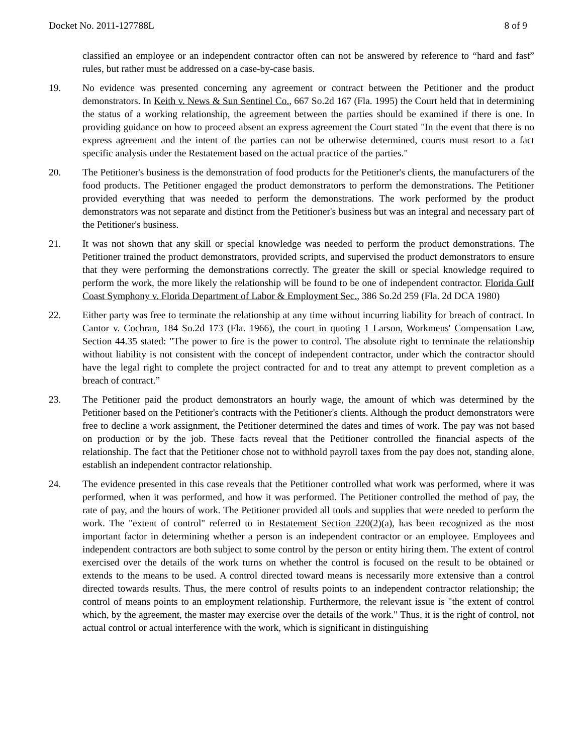Docket No. 2011-127788L 8 of 9
classified an employee or an independent contractor often can not be answered by reference to “hard and fast” rules, but rather must be addressed on a case-by-case basis.
19. No evidence was presented concerning any agreement or contract between the Petitioner and the product demonstrators. In Keith v. News & Sun Sentinel Co., 667 So.2d 167 (Fla. 1995) the Court held that in determining the status of a working relationship, the agreement between the parties should be examined if there is one. In providing guidance on how to proceed absent an express agreement the Court stated "In the event that there is no express agreement and the intent of the parties can not be otherwise determined, courts must resort to a fact specific analysis under the Restatement based on the actual practice of the parties."
20. The Petitioner's business is the demonstration of food products for the Petitioner's clients, the manufacturers of the food products. The Petitioner engaged the product demonstrators to perform the demonstrations. The Petitioner provided everything that was needed to perform the demonstrations. The work performed by the product demonstrators was not separate and distinct from the Petitioner's business but was an integral and necessary part of the Petitioner's business.
21. It was not shown that any skill or special knowledge was needed to perform the product demonstrations. The Petitioner trained the product demonstrators, provided scripts, and supervised the product demonstrators to ensure that they were performing the demonstrations correctly. The greater the skill or special knowledge required to perform the work, the more likely the relationship will be found to be one of independent contractor. Florida Gulf Coast Symphony v. Florida Department of Labor & Employment Sec., 386 So.2d 259 (Fla. 2d DCA 1980)
22. Either party was free to terminate the relationship at any time without incurring liability for breach of contract. In Cantor v. Cochran, 184 So.2d 173 (Fla. 1966), the court in quoting 1 Larson, Workmens' Compensation Law, Section 44.35 stated: "The power to fire is the power to control. The absolute right to terminate the relationship without liability is not consistent with the concept of independent contractor, under which the contractor should have the legal right to complete the project contracted for and to treat any attempt to prevent completion as a breach of contract.”
23. The Petitioner paid the product demonstrators an hourly wage, the amount of which was determined by the Petitioner based on the Petitioner's contracts with the Petitioner's clients. Although the product demonstrators were free to decline a work assignment, the Petitioner determined the dates and times of work. The pay was not based on production or by the job. These facts reveal that the Petitioner controlled the financial aspects of the relationship. The fact that the Petitioner chose not to withhold payroll taxes from the pay does not, standing alone, establish an independent contractor relationship.
24. The evidence presented in this case reveals that the Petitioner controlled what work was performed, where it was performed, when it was performed, and how it was performed. The Petitioner controlled the method of pay, the rate of pay, and the hours of work. The Petitioner provided all tools and supplies that were needed to perform the work. The "extent of control" referred to in Restatement Section 220(2)(a), has been recognized as the most important factor in determining whether a person is an independent contractor or an employee. Employees and independent contractors are both subject to some control by the person or entity hiring them. The extent of control exercised over the details of the work turns on whether the control is focused on the result to be obtained or extends to the means to be used. A control directed toward means is necessarily more extensive than a control directed towards results. Thus, the mere control of results points to an independent contractor relationship; the control of means points to an employment relationship. Furthermore, the relevant issue is "the extent of control which, by the agreement, the master may exercise over the details of the work." Thus, it is the right of control, not actual control or actual interference with the work, which is significant in distinguishing